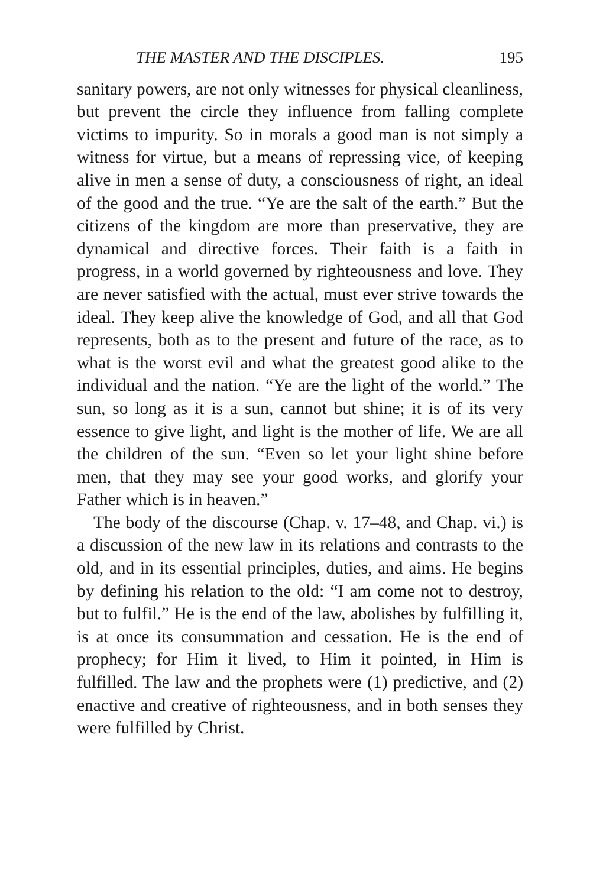THE MASTER AND THE DISCIPLES. 195
sanitary powers, are not only witnesses for physical cleanliness, but prevent the circle they influence from falling complete victims to impurity. So in morals a good man is not simply a witness for virtue, but a means of repressing vice, of keeping alive in men a sense of duty, a consciousness of right, an ideal of the good and the true. “Ye are the salt of the earth.” But the citizens of the kingdom are more than preservative, they are dynamical and directive forces. Their faith is a faith in progress, in a world governed by righteousness and love. They are never satisfied with the actual, must ever strive towards the ideal. They keep alive the knowledge of God, and all that God represents, both as to the present and future of the race, as to what is the worst evil and what the greatest good alike to the individual and the nation. “Ye are the light of the world.” The sun, so long as it is a sun, cannot but shine; it is of its very essence to give light, and light is the mother of life. We are all the children of the sun. “Even so let your light shine before men, that they may see your good works, and glorify your Father which is in heaven.”
The body of the discourse (Chap. v. 17–48, and Chap. vi.) is a discussion of the new law in its relations and contrasts to the old, and in its essential principles, duties, and aims. He begins by defining his relation to the old: “I am come not to destroy, but to fulfil.” He is the end of the law, abolishes by fulfilling it, is at once its consummation and cessation. He is the end of prophecy; for Him it lived, to Him it pointed, in Him is fulfilled. The law and the prophets were (1) predictive, and (2) enactive and creative of righteousness, and in both senses they were fulfilled by Christ.